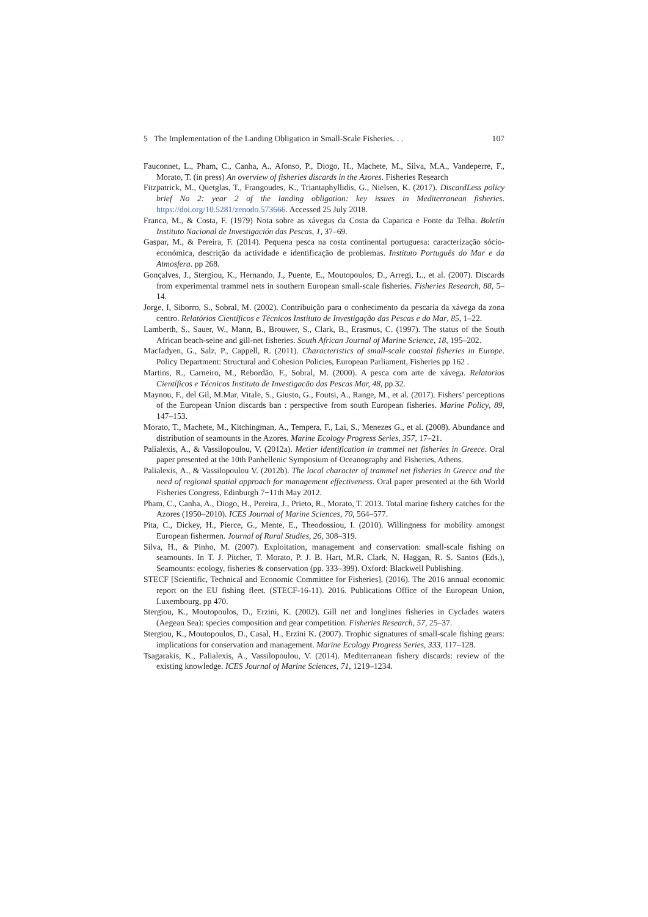5 The Implementation of the Landing Obligation in Small-Scale Fisheries. . . 107
Fauconnet, L., Pham, C., Canha, A., Afonso, P., Diogo, H., Machete, M., Silva, M.A., Vandeperre, F., Morato, T. (in press) An overview of fisheries discards in the Azores. Fisheries Research
Fitzpatrick, M., Quetglas, T., Frangoudes, K., Triantaphyllidis, G., Nielsen, K. (2017). DiscardLess policy brief No 2: year 2 of the landing obligation: key issues in Mediterranean fisheries. https://doi.org/10.5281/zenodo.573666. Accessed 25 July 2018.
Franca, M., & Costa, F. (1979) Nota sobre as xávegas da Costa da Caparica e Fonte da Telha. Boletín Instituto Nacional de Investigación das Pescas, 1, 37–69.
Gaspar, M., & Pereira, F. (2014). Pequena pesca na costa continental portuguesa: caracterização sócio-económica, descrição da actividade e identificação de problemas. Instituto Português do Mar e da Atmosfera. pp 268.
Gonçalves, J., Stergiou, K., Hernando, J., Puente, E., Moutopoulos, D., Arregi, L., et al. (2007). Discards from experimental trammel nets in southern European small-scale fisheries. Fisheries Research, 88, 5–14.
Jorge, I, Siborro, S., Sobral, M. (2002). Contribuição para o conhecimento da pescaria da xávega da zona centro. Relatórios Científicos e Técnicos Instituto de Investigação das Pescas e do Mar, 85, 1–22.
Lamberth, S., Sauer, W., Mann, B., Brouwer, S., Clark, B., Erasmus, C. (1997). The status of the South African beach-seine and gill-net fisheries. South African Journal of Marine Science, 18, 195–202.
Macfadyen, G., Salz, P., Cappell, R. (2011). Characteristics of small-scale coastal fisheries in Europe. Policy Department: Structural and Cohesion Policies, European Parliament, Fisheries pp 162 .
Martins, R., Carneiro, M., Rebordão, F., Sobral, M. (2000). A pesca com arte de xávega. Relatorios Científicos e Técnicos Instituto de Investigacão das Pescas Mar, 48, pp 32.
Maynou, F., del Gil, M.Mar, Vitale, S., Giusto, G., Foutsi, A., Range, M., et al. (2017). Fishers’ perceptions of the European Union discards ban : perspective from south European fisheries. Marine Policy, 89, 147–153.
Morato, T., Machete, M., Kitchingman, A., Tempera, F., Lai, S., Menezes G., et al. (2008). Abundance and distribution of seamounts in the Azores. Marine Ecology Progress Series, 357, 17–21.
Palialexis, A., & Vassilopoulou, V. (2012a). Metier identification in trammel net fisheries in Greece. Oral paper presented at the 10th Panhellenic Symposium of Oceanography and Fisheries, Athens.
Palialexis, A., & Vassilopoulou V. (2012b). The local character of trammel net fisheries in Greece and the need of regional spatial approach for management effectiveness. Oral paper presented at the 6th World Fisheries Congress, Edinburgh 7−11th May 2012.
Pham, C., Canha, A., Diogo, H., Pereira, J., Prieto, R., Morato, T. 2013. Total marine fishery catches for the Azores (1950–2010). ICES Journal of Marine Sciences, 70, 564–577.
Pita, C., Dickey, H., Pierce, G., Mente, E., Theodossiou, I. (2010). Willingness for mobility amongst European fishermen. Journal of Rural Studies, 26, 308–319.
Silva, H., & Pinho, M. (2007). Exploitation, management and conservation: small-scale fishing on seamounts. In T. J. Pitcher, T. Morato, P. J. B. Hart, M.R. Clark, N. Haggan, R. S. Santos (Eds.), Seamounts: ecology, fisheries & conservation (pp. 333–399). Oxford: Blackwell Publishing.
STECF [Scientific, Technical and Economic Committee for Fisheries]. (2016). The 2016 annual economic report on the EU fishing fleet. (STECF-16-11). 2016. Publications Office of the European Union, Luxembourg, pp 470.
Stergiou, K., Moutopoulos, D., Erzini, K. (2002). Gill net and longlines fisheries in Cyclades waters (Aegean Sea): species composition and gear competition. Fisheries Research, 57, 25–37.
Stergiou, K., Moutopoulos, D., Casal, H., Erzini K. (2007). Trophic signatures of small-scale fishing gears: implications for conservation and management. Marine Ecology Progress Series, 333, 117–128.
Tsagarakis, K., Palialexis, A., Vassilopoulou, V. (2014). Mediterranean fishery discards: review of the existing knowledge. ICES Journal of Marine Sciences, 71, 1219–1234.